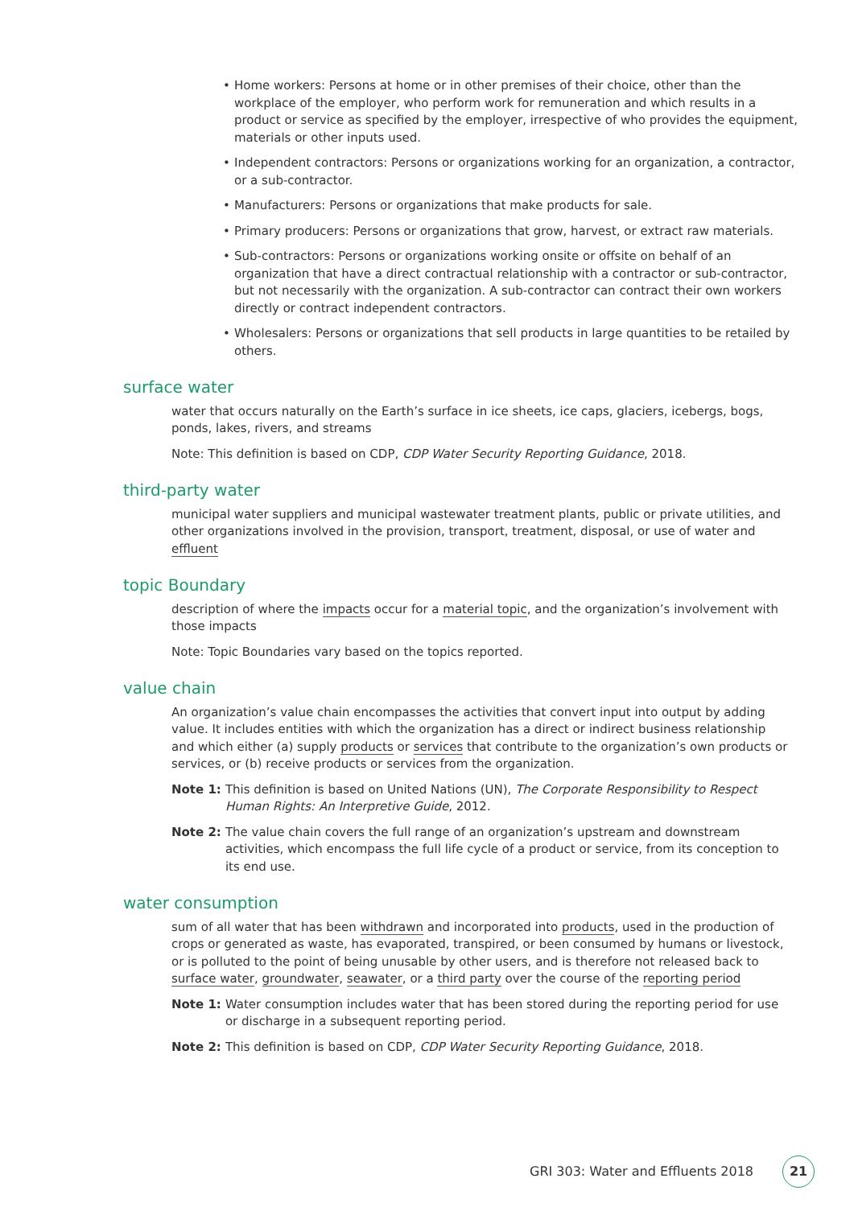• Home workers: Persons at home or in other premises of their choice, other than the workplace of the employer, who perform work for remuneration and which results in a product or service as specified by the employer, irrespective of who provides the equipment, materials or other inputs used.
• Independent contractors: Persons or organizations working for an organization, a contractor, or a sub-contractor.
• Manufacturers: Persons or organizations that make products for sale.
• Primary producers: Persons or organizations that grow, harvest, or extract raw materials.
• Sub-contractors: Persons or organizations working onsite or offsite on behalf of an organization that have a direct contractual relationship with a contractor or sub-contractor, but not necessarily with the organization. A sub-contractor can contract their own workers directly or contract independent contractors.
• Wholesalers: Persons or organizations that sell products in large quantities to be retailed by others.
surface water
water that occurs naturally on the Earth’s surface in ice sheets, ice caps, glaciers, icebergs, bogs, ponds, lakes, rivers, and streams
Note: This definition is based on CDP, CDP Water Security Reporting Guidance, 2018.
third-party water
municipal water suppliers and municipal wastewater treatment plants, public or private utilities, and other organizations involved in the provision, transport, treatment, disposal, or use of water and effluent
topic Boundary
description of where the impacts occur for a material topic, and the organization’s involvement with those impacts
Note: Topic Boundaries vary based on the topics reported.
value chain
An organization’s value chain encompasses the activities that convert input into output by adding value. It includes entities with which the organization has a direct or indirect business relationship and which either (a) supply products or services that contribute to the organization’s own products or services, or (b) receive products or services from the organization.
Note 1: This definition is based on United Nations (UN), The Corporate Responsibility to Respect Human Rights: An Interpretive Guide, 2012.
Note 2: The value chain covers the full range of an organization’s upstream and downstream activities, which encompass the full life cycle of a product or service, from its conception to its end use.
water consumption
sum of all water that has been withdrawn and incorporated into products, used in the production of crops or generated as waste, has evaporated, transpired, or been consumed by humans or livestock, or is polluted to the point of being unusable by other users, and is therefore not released back to surface water, groundwater, seawater, or a third party over the course of the reporting period
Note 1: Water consumption includes water that has been stored during the reporting period for use or discharge in a subsequent reporting period.
Note 2: This definition is based on CDP, CDP Water Security Reporting Guidance, 2018.
GRI 303: Water and Effluents 2018 21